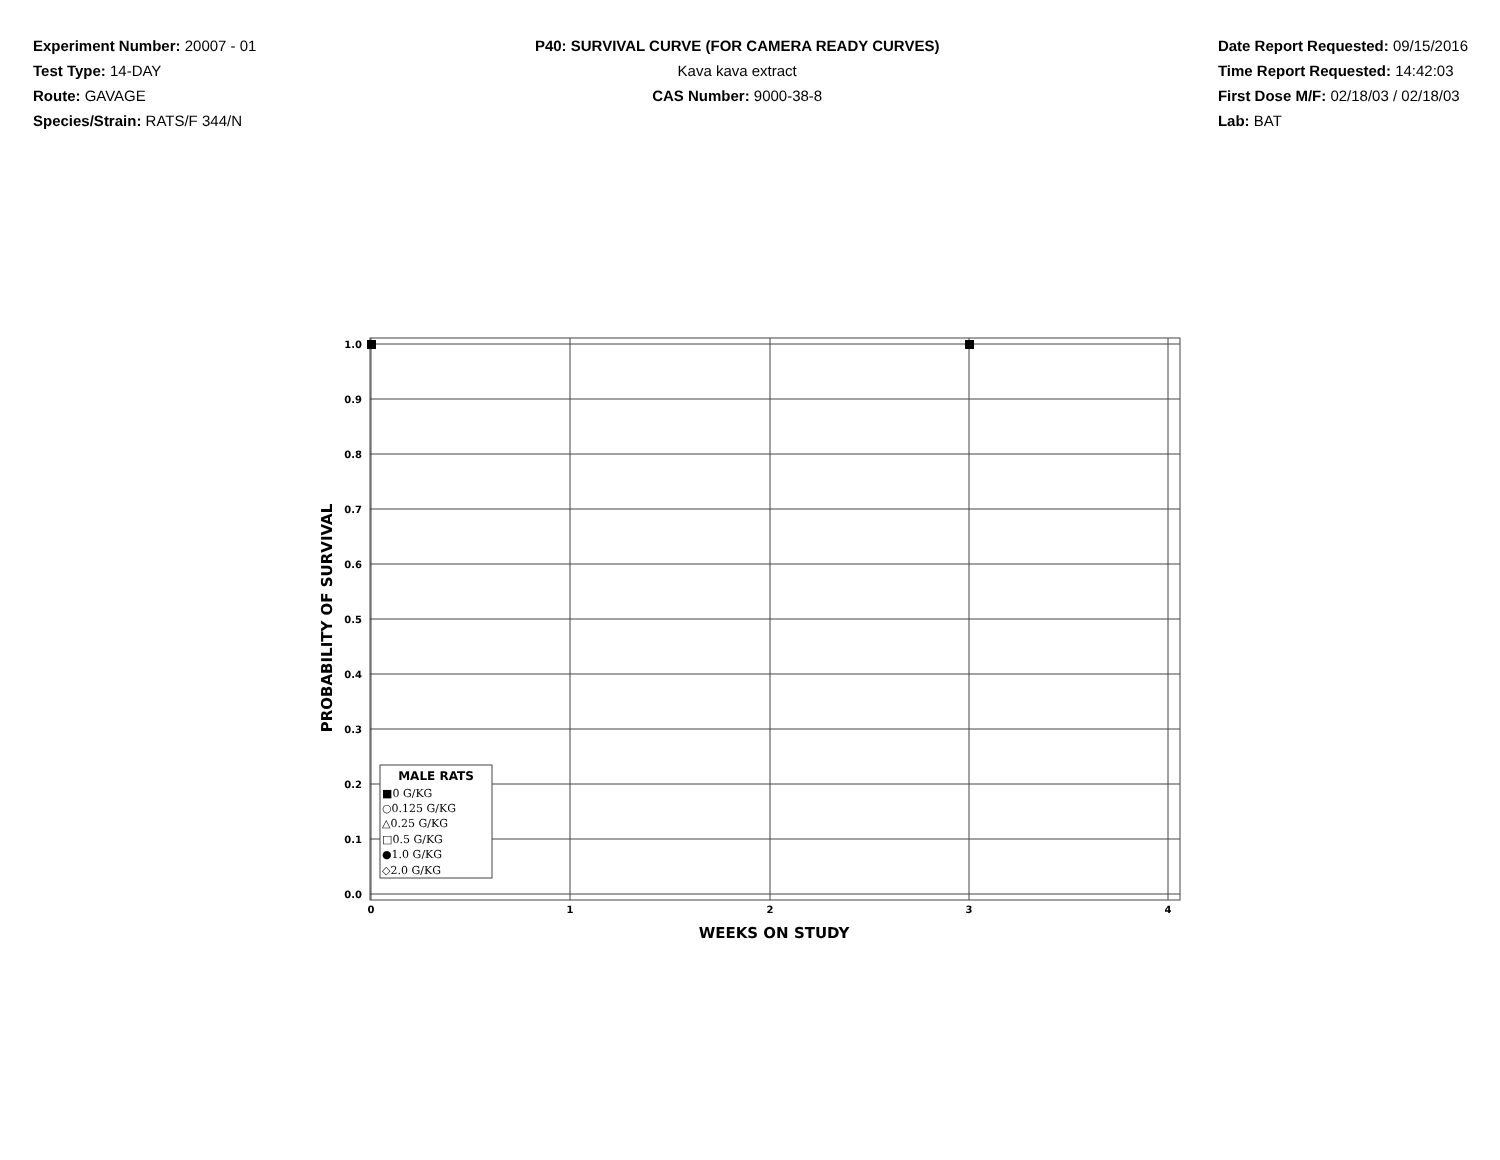Experiment Number: 20007 - 01
Test Type: 14-DAY
Route: GAVAGE
Species/Strain: RATS/F 344/N
P40: SURVIVAL CURVE (FOR CAMERA READY CURVES)
Kava kava extract
CAS Number: 9000-38-8
Date Report Requested: 09/15/2016
Time Report Requested: 14:42:03
First Dose M/F: 02/18/03 / 02/18/03
Lab: BAT
1.0
0.9
0.8
0.7
0.6
0.5
0.4
0.3
0.2
0.1
0.0
0
1
2
3
4
WEEKS ON STUDY
PROBABILITY OF SURVIVAL
MALE RATS
■0 G/KG
○0.125 G/KG
△0.25 G/KG
□0.5 G/KG
●1.0 G/KG
◇2.0 G/KG